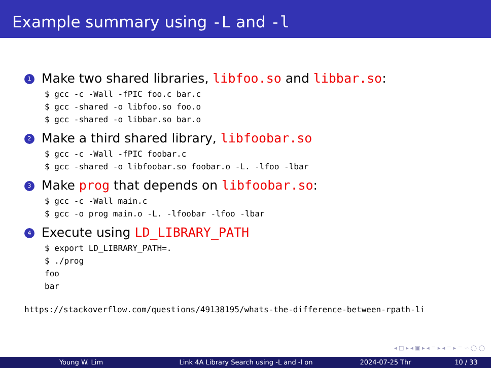Example summary using -L and -l
1 Make two shared libraries, libfoo.so and libbar.so:
$ gcc -c -Wall -fPIC foo.c bar.c
$ gcc -shared -o libfoo.so foo.o
$ gcc -shared -o libbar.so bar.o
2 Make a third shared library, libfoobar.so
$ gcc -c -Wall -fPIC foobar.c
$ gcc -shared -o libfoobar.so foobar.o -L. -lfoo -lbar
3 Make prog that depends on libfoobar.so:
$ gcc -c -Wall main.c
$ gcc -o prog main.o -L. -lfoobar -lfoo -lbar
4 Execute using LD_LIBRARY_PATH
$ export LD_LIBRARY_PATH=.
$ ./prog
foo
bar
https://stackoverflow.com/questions/49138195/whats-the-difference-between-rpath-li
◂ □ ▸ ◂ ▣ ▸ ◂ ≡ ▸ ◂ ≡ ▸ ≡ ∽ ◯ ◯
Young W. Lim Link 4A Library Search using -L and -l on 2024-07-25 Thr 10 / 33